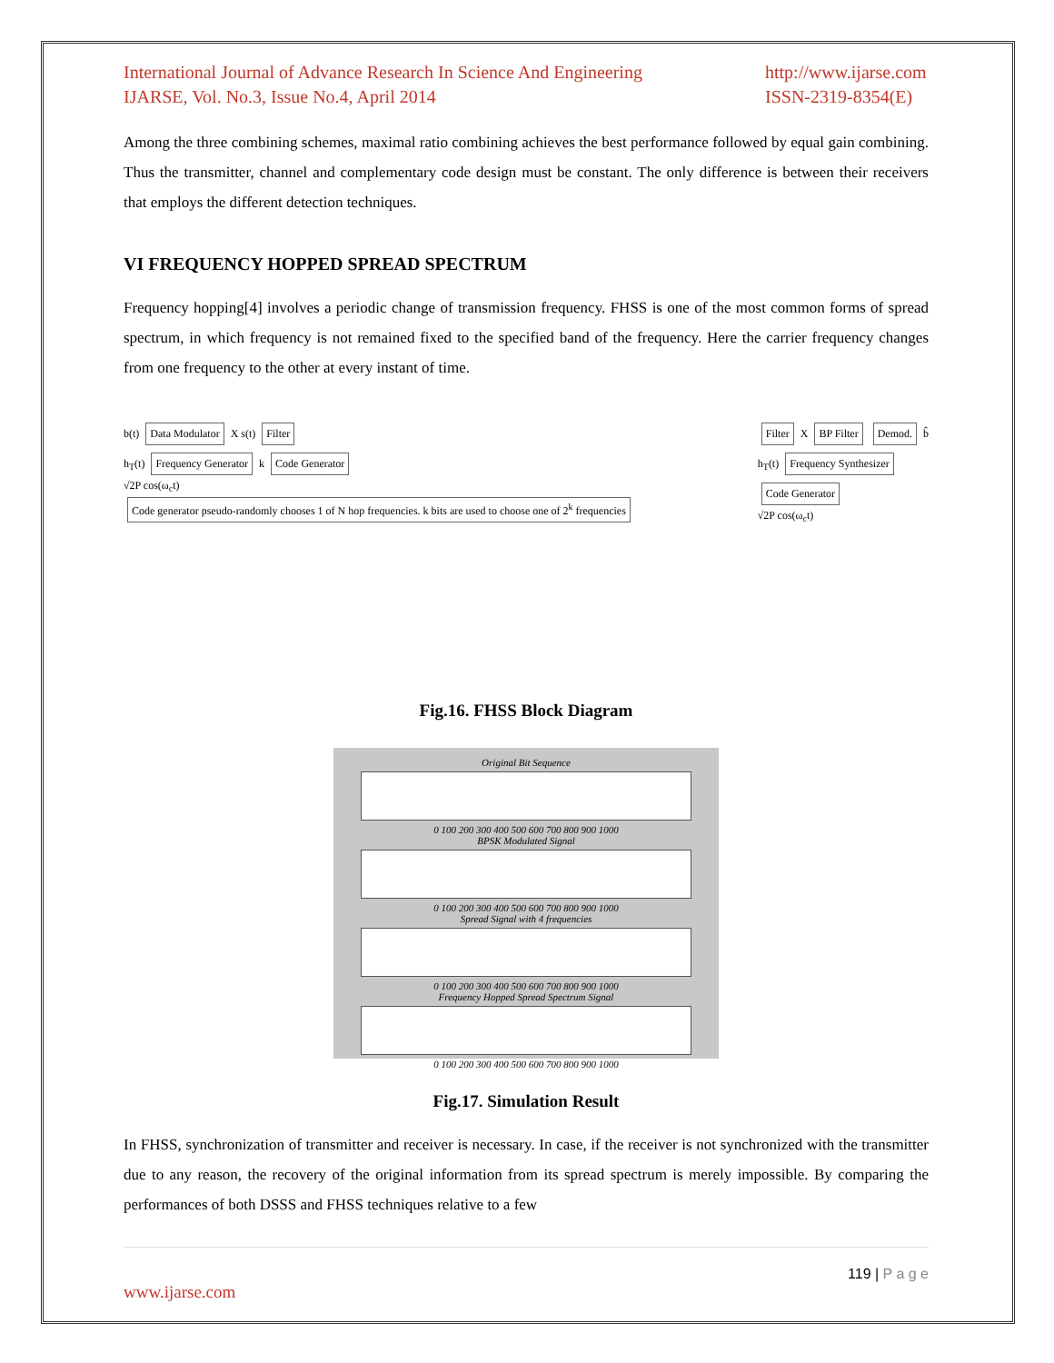International Journal of Advance Research In Science And Engineering
IJARSE, Vol. No.3, Issue No.4, April 2014
http://www.ijarse.com
ISSN-2319-8354(E)
Among the three combining schemes, maximal ratio combining achieves the best performance followed by equal gain combining. Thus the transmitter, channel and complementary code design must be constant. The only difference is between their receivers that employs the different detection techniques.
VI FREQUENCY HOPPED SPREAD SPECTRUM
Frequency hopping[4] involves a periodic change of transmission frequency. FHSS is one of the most common forms of spread spectrum, in which frequency is not remained fixed to the specified band of the frequency. Here the carrier frequency changes from one frequency to the other at every instant of time.
b(t) Data Modulator X s(t) Filter
h<sub>T</sub>(t) Frequency Generator k Code Generator
√2P cos(ω<sub>c</sub>t)
Code generator pseudo-randomly chooses 1 of N hop frequencies. k bits are used to choose one of 2<sup>k</sup> frequencies
Filter X BP Filter Demod. b̂
h<sub>T</sub>(t) Frequency Synthesizer
Code Generator
√2P cos(ω<sub>c</sub>t)
Fig.16. FHSS Block Diagram
Original Bit Sequence
0 100 200 300 400 500 600 700 800 900 1000
BPSK Modulated Signal
0 100 200 300 400 500 600 700 800 900 1000
Spread Signal with 4 frequencies
0 100 200 300 400 500 600 700 800 900 1000
Frequency Hopped Spread Spectrum Signal
0 100 200 300 400 500 600 700 800 900 1000
Fig.17. Simulation Result
In FHSS, synchronization of transmitter and receiver is necessary. In case, if the receiver is not synchronized with the transmitter due to any reason, the recovery of the original information from its spread spectrum is merely impossible. By comparing the performances of both DSSS and FHSS techniques relative to a few
119 | P a g e
www.ijarse.com